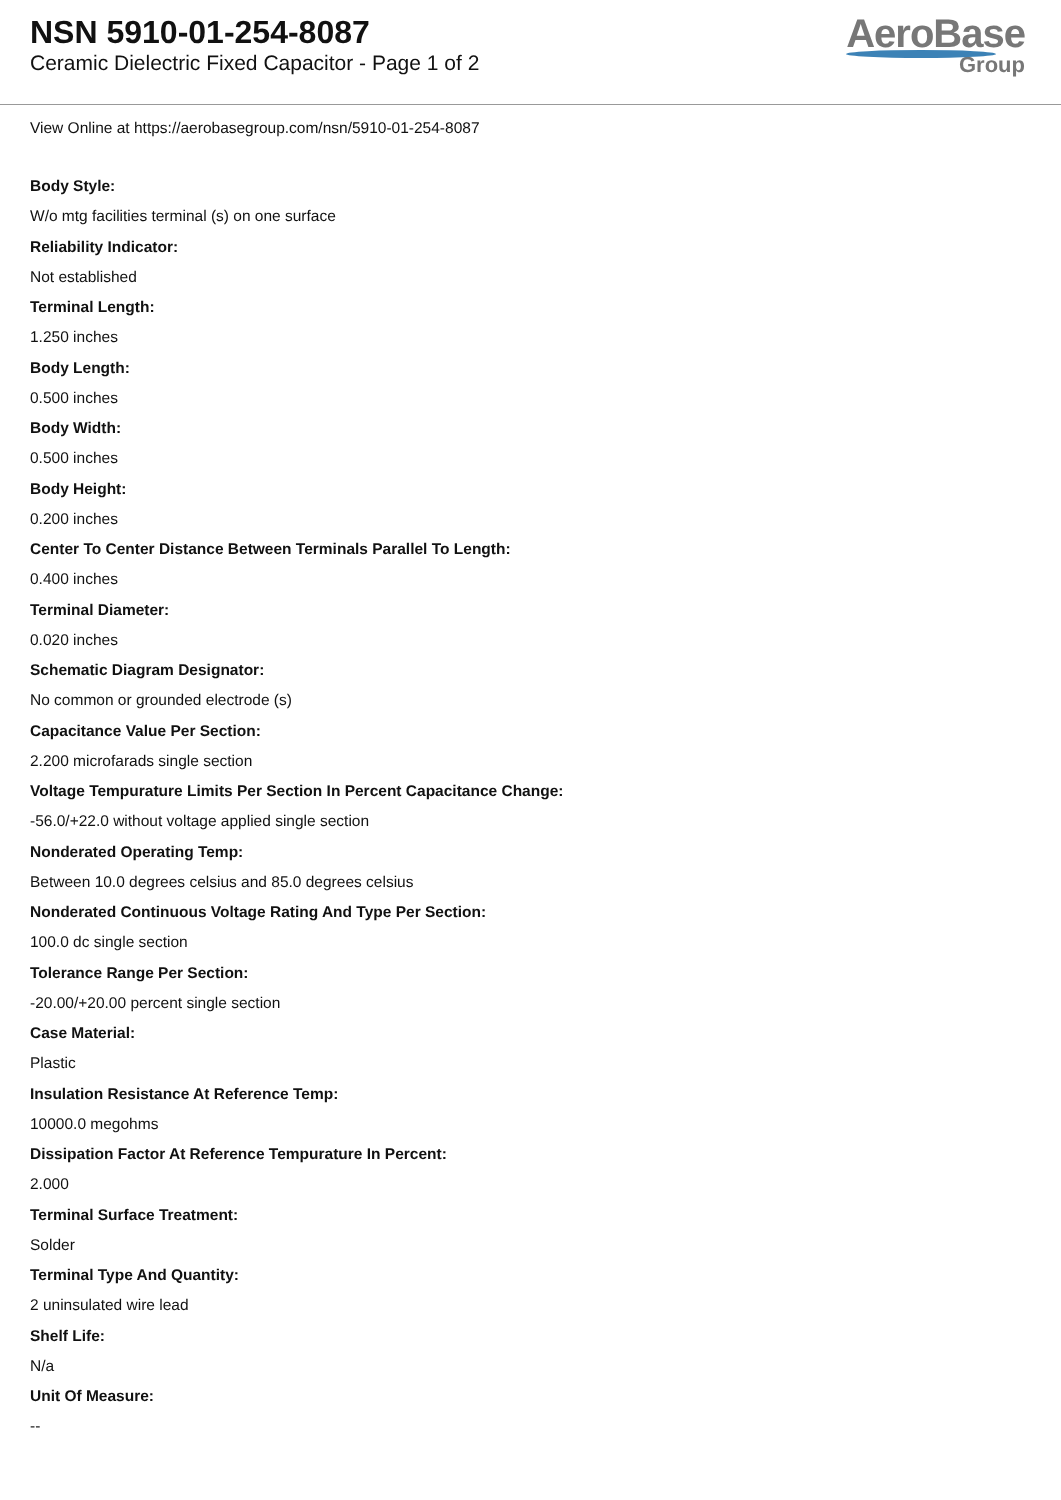NSN 5910-01-254-8087
Ceramic Dielectric Fixed Capacitor - Page 1 of 2
AeroBase
Group
View Online at https://aerobasegroup.com/nsn/5910-01-254-8087
Body Style:
W/o mtg facilities terminal (s) on one surface
Reliability Indicator:
Not established
Terminal Length:
1.250 inches
Body Length:
0.500 inches
Body Width:
0.500 inches
Body Height:
0.200 inches
Center To Center Distance Between Terminals Parallel To Length:
0.400 inches
Terminal Diameter:
0.020 inches
Schematic Diagram Designator:
No common or grounded electrode (s)
Capacitance Value Per Section:
2.200 microfarads single section
Voltage Tempurature Limits Per Section In Percent Capacitance Change:
-56.0/+22.0 without voltage applied single section
Nonderated Operating Temp:
Between 10.0 degrees celsius and 85.0 degrees celsius
Nonderated Continuous Voltage Rating And Type Per Section:
100.0 dc single section
Tolerance Range Per Section:
-20.00/+20.00 percent single section
Case Material:
Plastic
Insulation Resistance At Reference Temp:
10000.0 megohms
Dissipation Factor At Reference Tempurature In Percent:
2.000
Terminal Surface Treatment:
Solder
Terminal Type And Quantity:
2 uninsulated wire lead
Shelf Life:
N/a
Unit Of Measure:
--